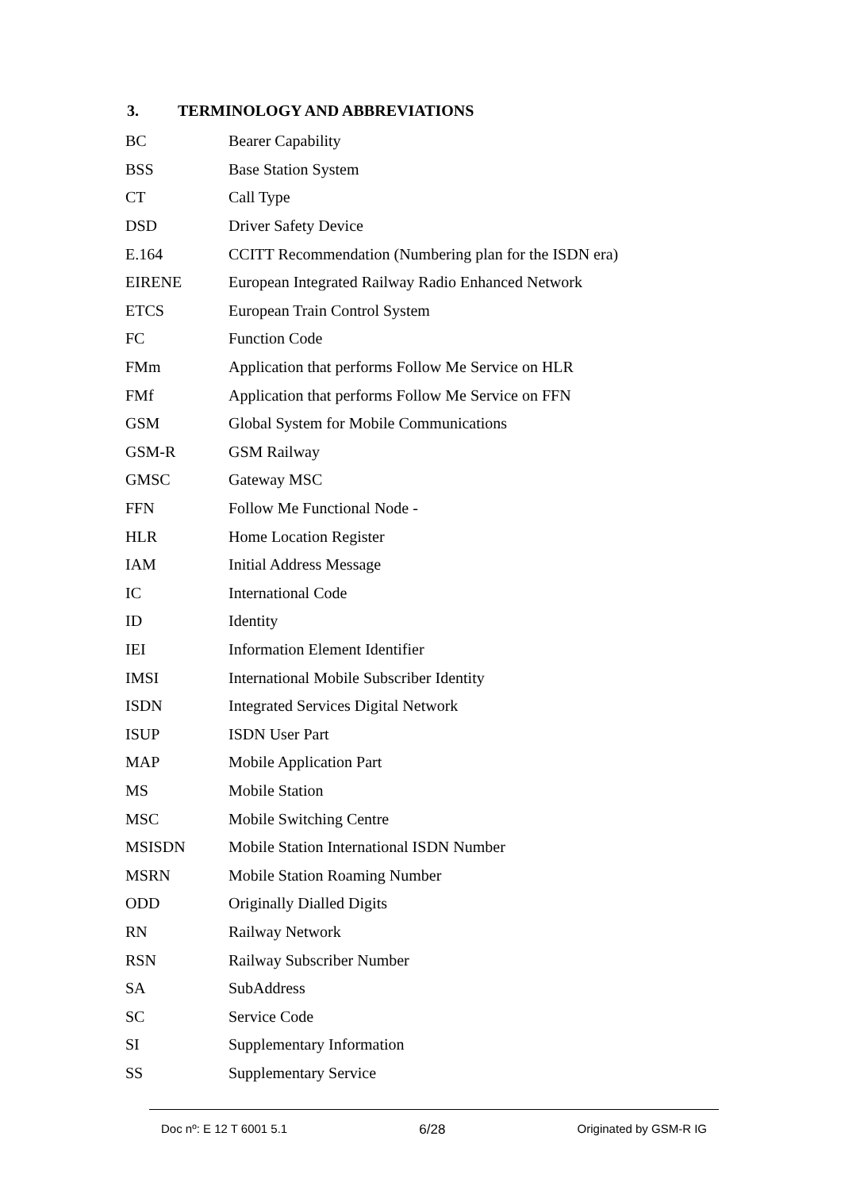3. TERMINOLOGY AND ABBREVIATIONS
| BC | Bearer Capability |
| BSS | Base Station System |
| CT | Call Type |
| DSD | Driver Safety Device |
| E.164 | CCITT Recommendation (Numbering plan for the ISDN era) |
| EIRENE | European Integrated Railway Radio Enhanced Network |
| ETCS | European Train Control System |
| FC | Function Code |
| FMm | Application that performs Follow Me Service on HLR |
| FMf | Application that performs Follow Me Service on FFN |
| GSM | Global System for Mobile Communications |
| GSM-R | GSM Railway |
| GMSC | Gateway MSC |
| FFN | Follow Me Functional Node - |
| HLR | Home Location Register |
| IAM | Initial Address Message |
| IC | International Code |
| ID | Identity |
| IEI | Information Element Identifier |
| IMSI | International Mobile Subscriber Identity |
| ISDN | Integrated Services Digital Network |
| ISUP | ISDN User Part |
| MAP | Mobile Application Part |
| MS | Mobile Station |
| MSC | Mobile Switching Centre |
| MSISDN | Mobile Station International ISDN Number |
| MSRN | Mobile Station Roaming Number |
| ODD | Originally Dialled Digits |
| RN | Railway Network |
| RSN | Railway Subscriber Number |
| SA | SubAddress |
| SC | Service Code |
| SI | Supplementary Information |
| SS | Supplementary Service |
Doc nº: E 12 T 6001 5.1 6/28 Originated by GSM-R IG